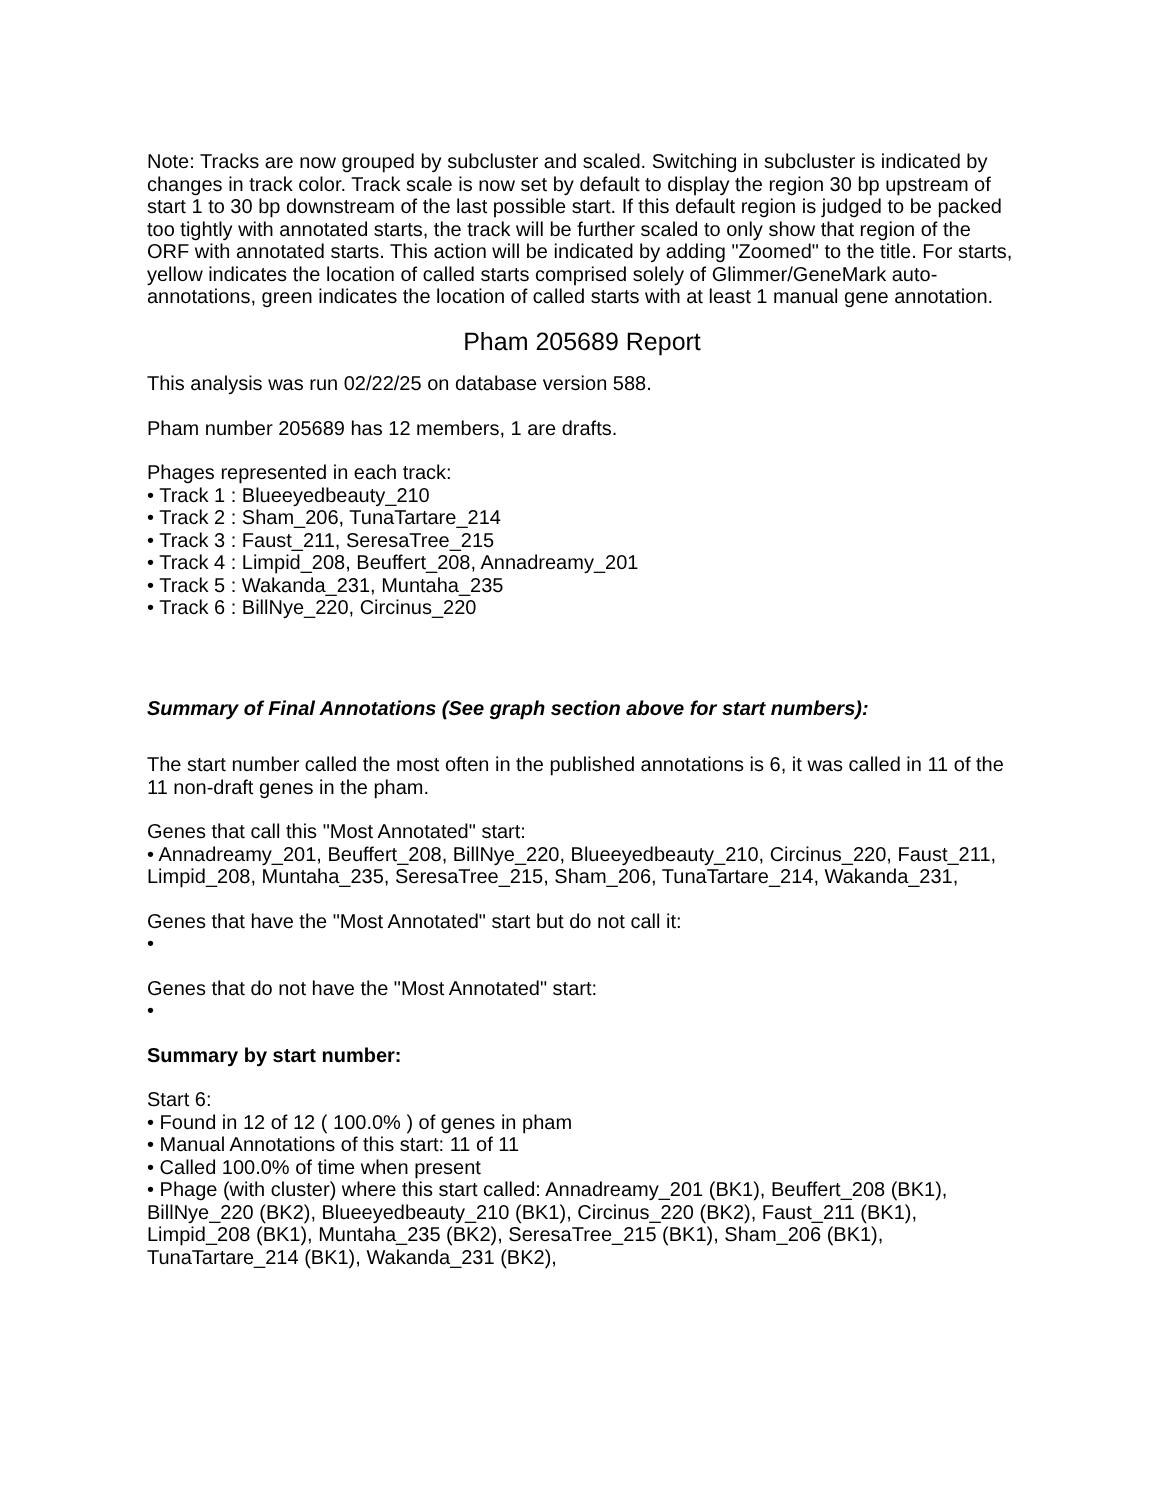Note: Tracks are now grouped by subcluster and scaled. Switching in subcluster is indicated by changes in track color. Track scale is now set by default to display the region 30 bp upstream of start 1 to 30 bp downstream of the last possible start. If this default region is judged to be packed too tightly with annotated starts, the track will be further scaled to only show that region of the ORF with annotated starts. This action will be indicated by adding "Zoomed" to the title. For starts, yellow indicates the location of called starts comprised solely of Glimmer/GeneMark auto-annotations, green indicates the location of called starts with at least 1 manual gene annotation.
Pham 205689 Report
This analysis was run 02/22/25 on database version 588.
Pham number 205689 has 12 members, 1 are drafts.
Phages represented in each track:
• Track 1 : Blueeyedbeauty_210
• Track 2 : Sham_206, TunaTartare_214
• Track 3 : Faust_211, SeresaTree_215
• Track 4 : Limpid_208, Beuffert_208, Annadreamy_201
• Track 5 : Wakanda_231, Muntaha_235
• Track 6 : BillNye_220, Circinus_220
Summary of Final Annotations (See graph section above for start numbers):
The start number called the most often in the published annotations is 6, it was called in 11 of the 11 non-draft genes in the pham.
Genes that call this "Most Annotated" start:
• Annadreamy_201, Beuffert_208, BillNye_220, Blueeyedbeauty_210, Circinus_220, Faust_211, Limpid_208, Muntaha_235, SeresaTree_215, Sham_206, TunaTartare_214, Wakanda_231,
Genes that have the "Most Annotated" start but do not call it:
•
Genes that do not have the "Most Annotated" start:
•
Summary by start number:
Start 6:
• Found in 12 of 12 ( 100.0% ) of genes in pham
• Manual Annotations of this start: 11 of 11
• Called 100.0% of time when present
• Phage (with cluster) where this start called: Annadreamy_201 (BK1), Beuffert_208 (BK1), BillNye_220 (BK2), Blueeyedbeauty_210 (BK1), Circinus_220 (BK2), Faust_211 (BK1), Limpid_208 (BK1), Muntaha_235 (BK2), SeresaTree_215 (BK1), Sham_206 (BK1), TunaTartare_214 (BK1), Wakanda_231 (BK2),